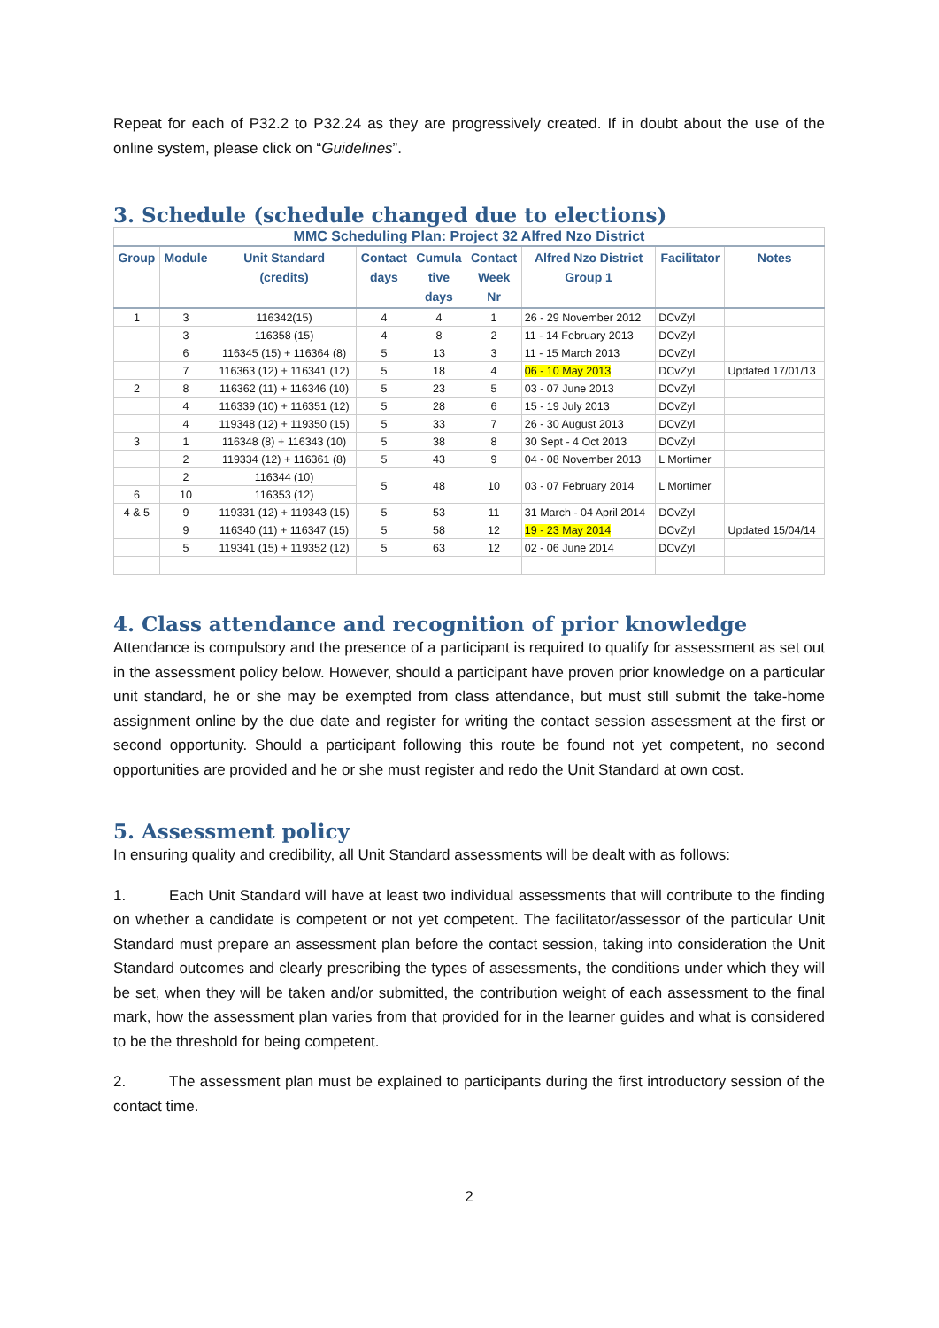Repeat for each of P32.2 to P32.24 as they are progressively created. If in doubt about the use of the online system, please click on “Guidelines”.
3. Schedule (schedule changed due to elections)
| MMC Scheduling Plan: Project 32 Alfred Nzo District | | | | | | | | |
| Group | Module | Unit Standard (credits) | Contact days | Cumula tive days | Contact Week Nr | Alfred Nzo District Group 1 | Facilitator | Notes |
| 1 | 3 | 116342(15) | 4 | 4 | 1 | 26 - 29 November 2012 | DCvZyl | |
| | 3 | 116358 (15) | 4 | 8 | 2 | 11 - 14 February 2013 | DCvZyl | |
| | 6 | 116345 (15) + 116364 (8) | 5 | 13 | 3 | 11 - 15 March 2013 | DCvZyl | |
| | 7 | 116363 (12) + 116341 (12) | 5 | 18 | 4 | 06 - 10 May 2013 | DCvZyl | Updated 17/01/13 |
| 2 | 8 | 116362 (11) + 116346 (10) | 5 | 23 | 5 | 03 - 07 June 2013 | DCvZyl | |
| | 4 | 116339 (10) + 116351 (12) | 5 | 28 | 6 | 15 - 19 July 2013 | DCvZyl | |
| | 4 | 119348 (12) + 119350 (15) | 5 | 33 | 7 | 26 - 30 August 2013 | DCvZyl | |
| 3 | 1 | 116348 (8) + 116343 (10) | 5 | 38 | 8 | 30 Sept - 4 Oct 2013 | DCvZyl | |
| | 2 | 119334 (12) + 116361 (8) | 5 | 43 | 9 | 04 - 08 November 2013 | L Mortimer | |
| | 2 | 116344 (10) | 5 | 48 | 10 | 03 - 07 February 2014 | L Mortimer | |
| 6 | 10 | 116353 (12) | | | | | | |
| 4 & 5 | 9 | 119331 (12) + 119343 (15) | 5 | 53 | 11 | 31 March - 04 April 2014 | DCvZyl | |
| | 9 | 116340 (11) + 116347 (15) | 5 | 58 | 12 | 19 - 23 May 2014 | DCvZyl | Updated 15/04/14 |
| | 5 | 119341 (15) + 119352 (12) | 5 | 63 | 12 | 02 - 06 June 2014 | DCvZyl | |
4. Class attendance and recognition of prior knowledge
Attendance is compulsory and the presence of a participant is required to qualify for assessment as set out in the assessment policy below. However, should a participant have proven prior knowledge on a particular unit standard, he or she may be exempted from class attendance, but must still submit the take-home assignment online by the due date and register for writing the contact session assessment at the first or second opportunity. Should a participant following this route be found not yet competent, no second opportunities are provided and he or she must register and redo the Unit Standard at own cost.
5. Assessment policy
In ensuring quality and credibility, all Unit Standard assessments will be dealt with as follows:
1. Each Unit Standard will have at least two individual assessments that will contribute to the finding on whether a candidate is competent or not yet competent. The facilitator/assessor of the particular Unit Standard must prepare an assessment plan before the contact session, taking into consideration the Unit Standard outcomes and clearly prescribing the types of assessments, the conditions under which they will be set, when they will be taken and/or submitted, the contribution weight of each assessment to the final mark, how the assessment plan varies from that provided for in the learner guides and what is considered to be the threshold for being competent.
2. The assessment plan must be explained to participants during the first introductory session of the contact time.
2